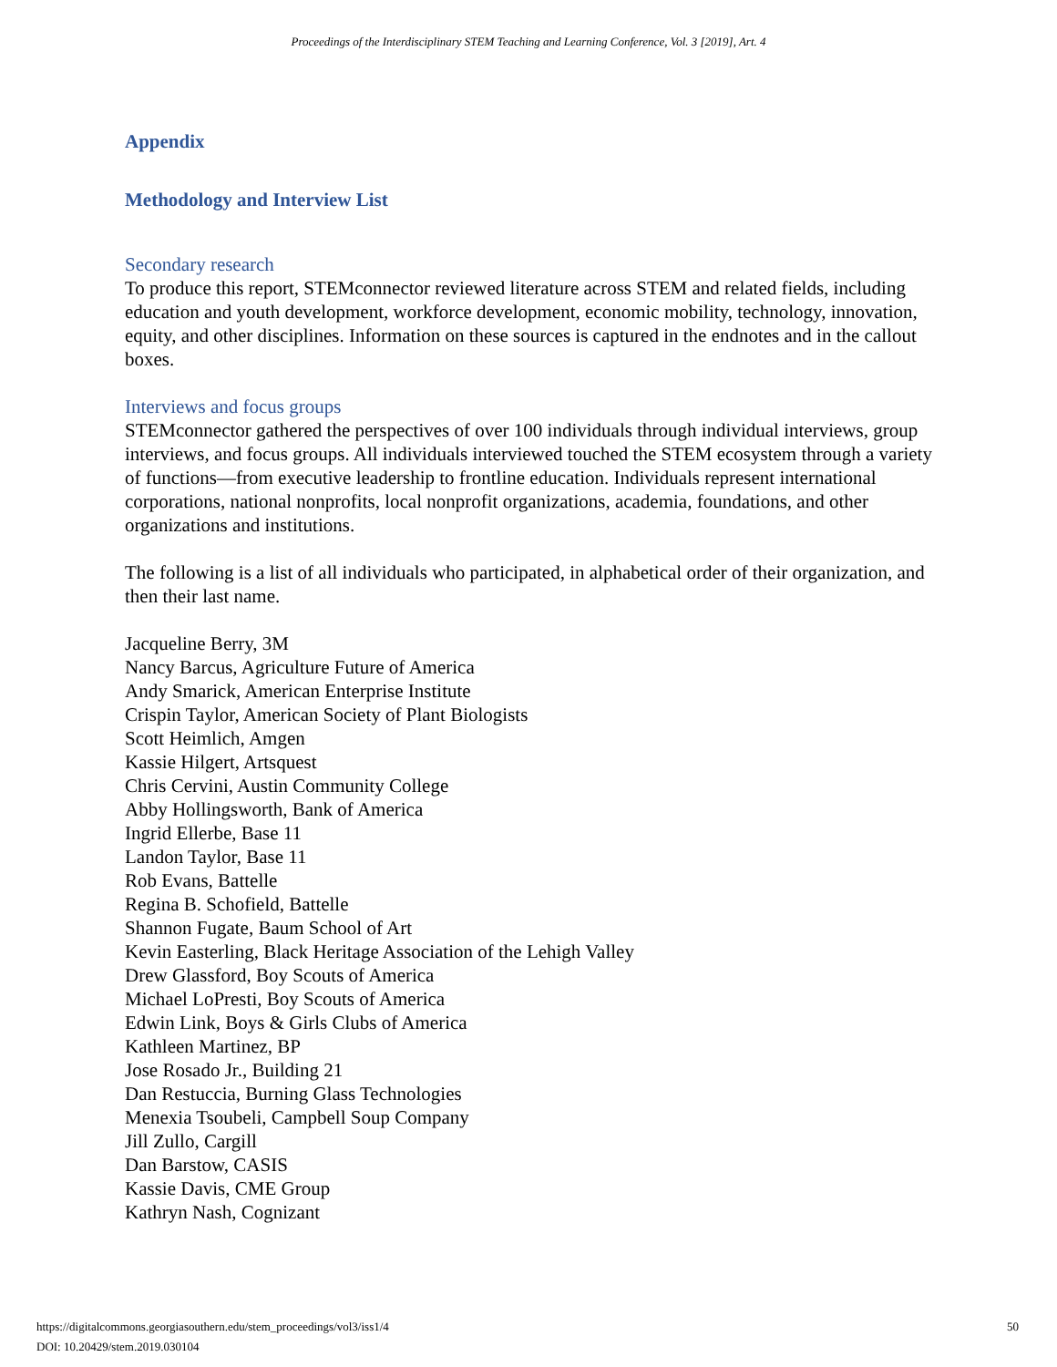Proceedings of the Interdisciplinary STEM Teaching and Learning Conference, Vol. 3 [2019], Art. 4
Appendix
Methodology and Interview List
Secondary research
To produce this report, STEMconnector reviewed literature across STEM and related fields, including education and youth development, workforce development, economic mobility, technology, innovation, equity, and other disciplines. Information on these sources is captured in the endnotes and in the callout boxes.
Interviews and focus groups
STEMconnector gathered the perspectives of over 100 individuals through individual interviews, group interviews, and focus groups. All individuals interviewed touched the STEM ecosystem through a variety of functions—from executive leadership to frontline education. Individuals represent international corporations, national nonprofits, local nonprofit organizations, academia, foundations, and other organizations and institutions.
The following is a list of all individuals who participated, in alphabetical order of their organization, and then their last name.
Jacqueline Berry, 3M
Nancy Barcus, Agriculture Future of America
Andy Smarick, American Enterprise Institute
Crispin Taylor, American Society of Plant Biologists
Scott Heimlich, Amgen
Kassie Hilgert, Artsquest
Chris Cervini, Austin Community College
Abby Hollingsworth, Bank of America
Ingrid Ellerbe, Base 11
Landon Taylor, Base 11
Rob Evans, Battelle
Regina B. Schofield, Battelle
Shannon Fugate, Baum School of Art
Kevin Easterling, Black Heritage Association of the Lehigh Valley
Drew Glassford, Boy Scouts of America
Michael LoPresti, Boy Scouts of America
Edwin Link, Boys & Girls Clubs of America
Kathleen Martinez, BP
Jose Rosado Jr., Building 21
Dan Restuccia, Burning Glass Technologies
Menexia Tsoubeli, Campbell Soup Company
Jill Zullo, Cargill
Dan Barstow, CASIS
Kassie Davis, CME Group
Kathryn Nash, Cognizant
50 https://digitalcommons.georgiasouthern.edu/stem_proceedings/vol3/iss1/4
DOI: 10.20429/stem.2019.030104